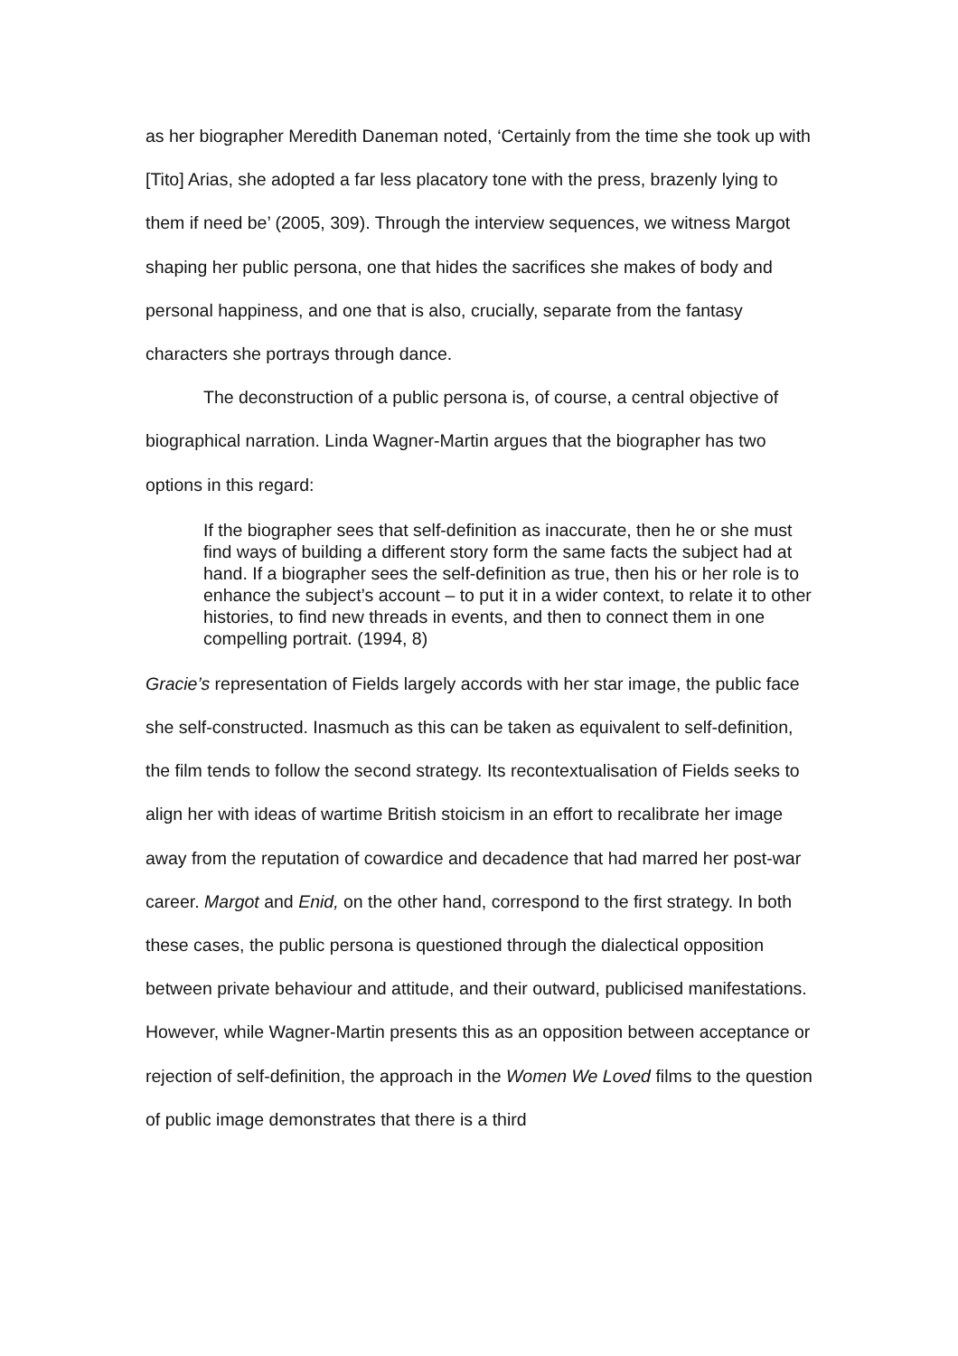as her biographer Meredith Daneman noted, ‘Certainly from the time she took up with [Tito] Arias, she adopted a far less placatory tone with the press, brazenly lying to them if need be’ (2005, 309). Through the interview sequences, we witness Margot shaping her public persona, one that hides the sacrifices she makes of body and personal happiness, and one that is also, crucially, separate from the fantasy characters she portrays through dance.
The deconstruction of a public persona is, of course, a central objective of biographical narration. Linda Wagner-Martin argues that the biographer has two options in this regard:
If the biographer sees that self-definition as inaccurate, then he or she must find ways of building a different story form the same facts the subject had at hand. If a biographer sees the self-definition as true, then his or her role is to enhance the subject’s account – to put it in a wider context, to relate it to other histories, to find new threads in events, and then to connect them in one compelling portrait. (1994, 8)
Gracie’s representation of Fields largely accords with her star image, the public face she self-constructed. Inasmuch as this can be taken as equivalent to self-definition, the film tends to follow the second strategy. Its recontextualisation of Fields seeks to align her with ideas of wartime British stoicism in an effort to recalibrate her image away from the reputation of cowardice and decadence that had marred her post-war career. Margot and Enid, on the other hand, correspond to the first strategy. In both these cases, the public persona is questioned through the dialectical opposition between private behaviour and attitude, and their outward, publicised manifestations. However, while Wagner-Martin presents this as an opposition between acceptance or rejection of self-definition, the approach in the Women We Loved films to the question of public image demonstrates that there is a third